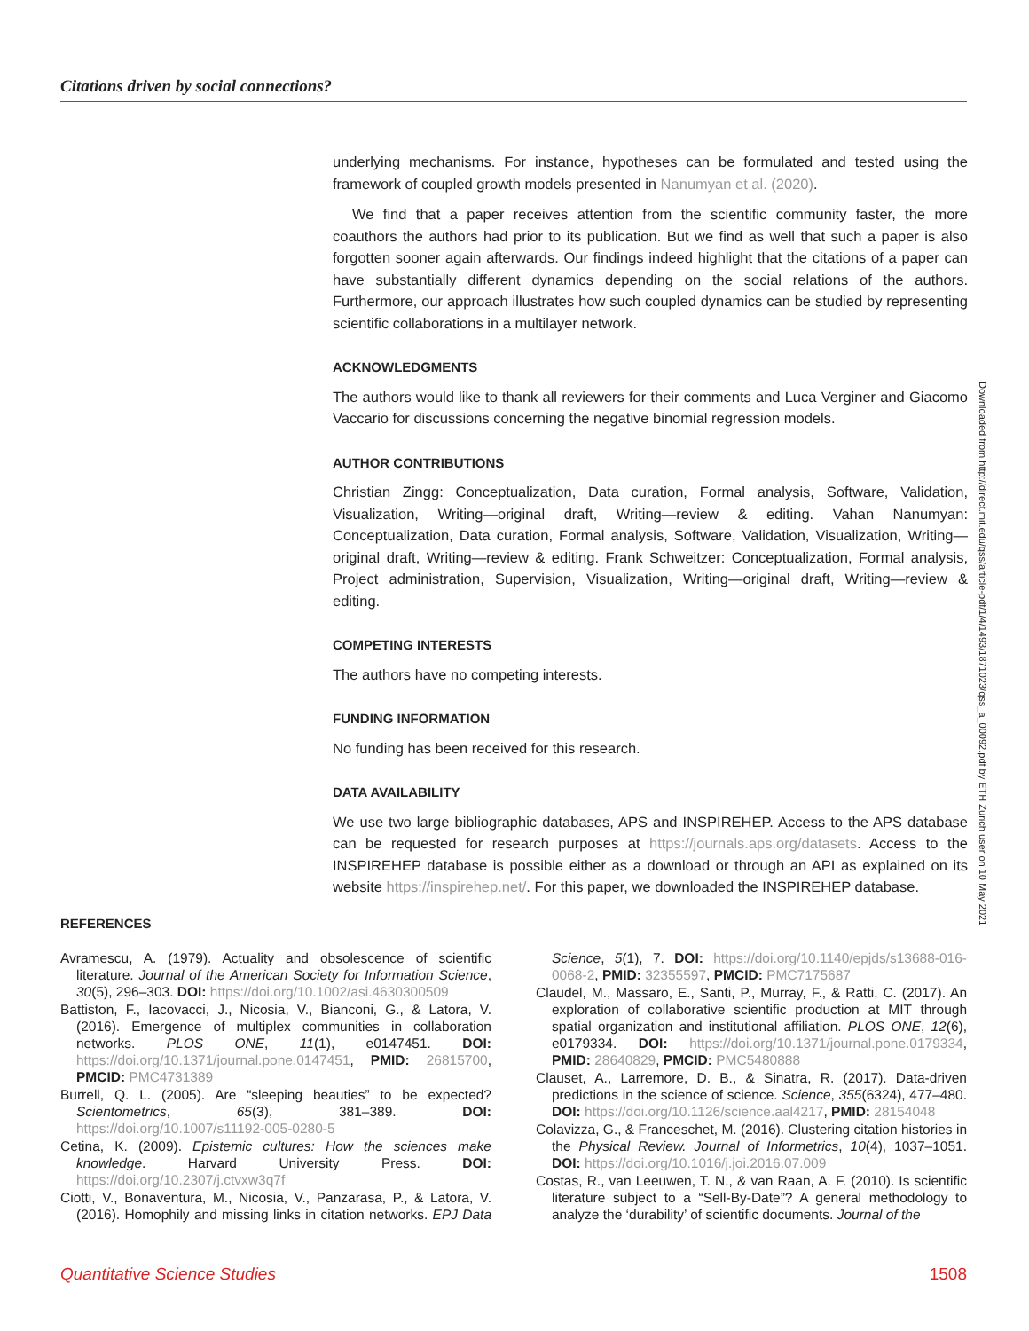Citations driven by social connections?
underlying mechanisms. For instance, hypotheses can be formulated and tested using the framework of coupled growth models presented in Nanumyan et al. (2020).
We find that a paper receives attention from the scientific community faster, the more coauthors the authors had prior to its publication. But we find as well that such a paper is also forgotten sooner again afterwards. Our findings indeed highlight that the citations of a paper can have substantially different dynamics depending on the social relations of the authors. Furthermore, our approach illustrates how such coupled dynamics can be studied by representing scientific collaborations in a multilayer network.
ACKNOWLEDGMENTS
The authors would like to thank all reviewers for their comments and Luca Verginer and Giacomo Vaccario for discussions concerning the negative binomial regression models.
AUTHOR CONTRIBUTIONS
Christian Zingg: Conceptualization, Data curation, Formal analysis, Software, Validation, Visualization, Writing—original draft, Writing—review & editing. Vahan Nanumyan: Conceptualization, Data curation, Formal analysis, Software, Validation, Visualization, Writing—original draft, Writing—review & editing. Frank Schweitzer: Conceptualization, Formal analysis, Project administration, Supervision, Visualization, Writing—original draft, Writing—review & editing.
COMPETING INTERESTS
The authors have no competing interests.
FUNDING INFORMATION
No funding has been received for this research.
DATA AVAILABILITY
We use two large bibliographic databases, APS and INSPIREHEP. Access to the APS database can be requested for research purposes at https://journals.aps.org/datasets. Access to the INSPIREHEP database is possible either as a download or through an API as explained on its website https://inspirehep.net/. For this paper, we downloaded the INSPIREHEP database.
Downloaded from http://direct.mit.edu/qss/article-pdf/1/4/1493/1871023/qss_a_00092.pdf by ETH Zurich user on 10 May 2021
REFERENCES
Avramescu, A. (1979). Actuality and obsolescence of scientific literature. Journal of the American Society for Information Science, 30(5), 296–303. DOI: https://doi.org/10.1002/asi.4630300509
Battiston, F., Iacovacci, J., Nicosia, V., Bianconi, G., & Latora, V. (2016). Emergence of multiplex communities in collaboration networks. PLOS ONE, 11(1), e0147451. DOI: https://doi.org/10.1371/journal.pone.0147451, PMID: 26815700, PMCID: PMC4731389
Burrell, Q. L. (2005). Are “sleeping beauties” to be expected? Scientometrics, 65(3), 381–389. DOI: https://doi.org/10.1007/s11192-005-0280-5
Cetina, K. (2009). Epistemic cultures: How the sciences make knowledge. Harvard University Press. DOI: https://doi.org/10.2307/j.ctvxw3q7f
Ciotti, V., Bonaventura, M., Nicosia, V., Panzarasa, P., & Latora, V. (2016). Homophily and missing links in citation networks. EPJ Data Science, 5(1), 7. DOI: https://doi.org/10.1140/epjds/s13688-016-0068-2, PMID: 32355597, PMCID: PMC7175687
Claudel, M., Massaro, E., Santi, P., Murray, F., & Ratti, C. (2017). An exploration of collaborative scientific production at MIT through spatial organization and institutional affiliation. PLOS ONE, 12(6), e0179334. DOI: https://doi.org/10.1371/journal.pone.0179334, PMID: 28640829, PMCID: PMC5480888
Clauset, A., Larremore, D. B., & Sinatra, R. (2017). Data-driven predictions in the science of science. Science, 355(6324), 477–480. DOI: https://doi.org/10.1126/science.aal4217, PMID: 28154048
Colavizza, G., & Franceschet, M. (2016). Clustering citation histories in the Physical Review. Journal of Informetrics, 10(4), 1037–1051. DOI: https://doi.org/10.1016/j.joi.2016.07.009
Costas, R., van Leeuwen, T. N., & van Raan, A. F. (2010). Is scientific literature subject to a “Sell-By-Date”? A general methodology to analyze the ‘durability’ of scientific documents. Journal of the
Quantitative Science Studies 1508